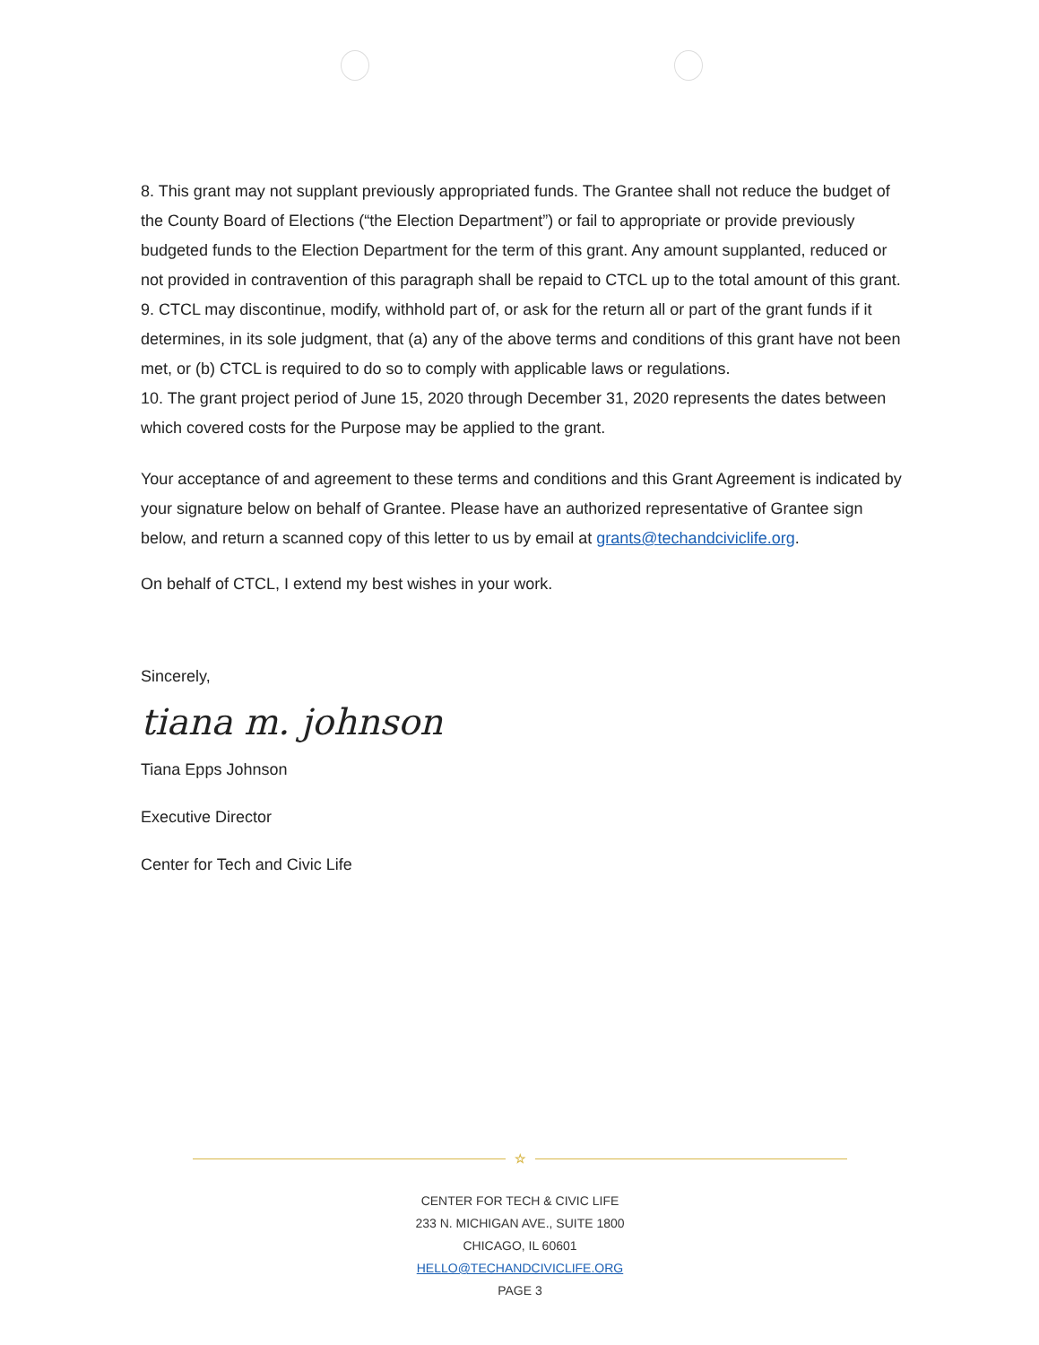8. This grant may not supplant previously appropriated funds. The Grantee shall not reduce the budget of the County Board of Elections (“the Election Department”) or fail to appropriate or provide previously budgeted funds to the Election Department for the term of this grant. Any amount supplanted, reduced or not provided in contravention of this paragraph shall be repaid to CTCL up to the total amount of this grant.
9. CTCL may discontinue, modify, withhold part of, or ask for the return all or part of the grant funds if it determines, in its sole judgment, that (a) any of the above terms and conditions of this grant have not been met, or (b) CTCL is required to do so to comply with applicable laws or regulations.
10. The grant project period of June 15, 2020 through December 31, 2020 represents the dates between which covered costs for the Purpose may be applied to the grant.
Your acceptance of and agreement to these terms and conditions and this Grant Agreement is indicated by your signature below on behalf of Grantee. Please have an authorized representative of Grantee sign below, and return a scanned copy of this letter to us by email at grants@techandciviclife.org.
On behalf of CTCL, I extend my best wishes in your work.
Sincerely,
tiana m. johnson
Tiana Epps Johnson
Executive Director
Center for Tech and Civic Life
☆
CENTER FOR TECH & CIVIC LIFE
233 N. MICHIGAN AVE., SUITE 1800
CHICAGO, IL 60601
HELLO@TECHANDCIVICLIFE.ORG
PAGE 3